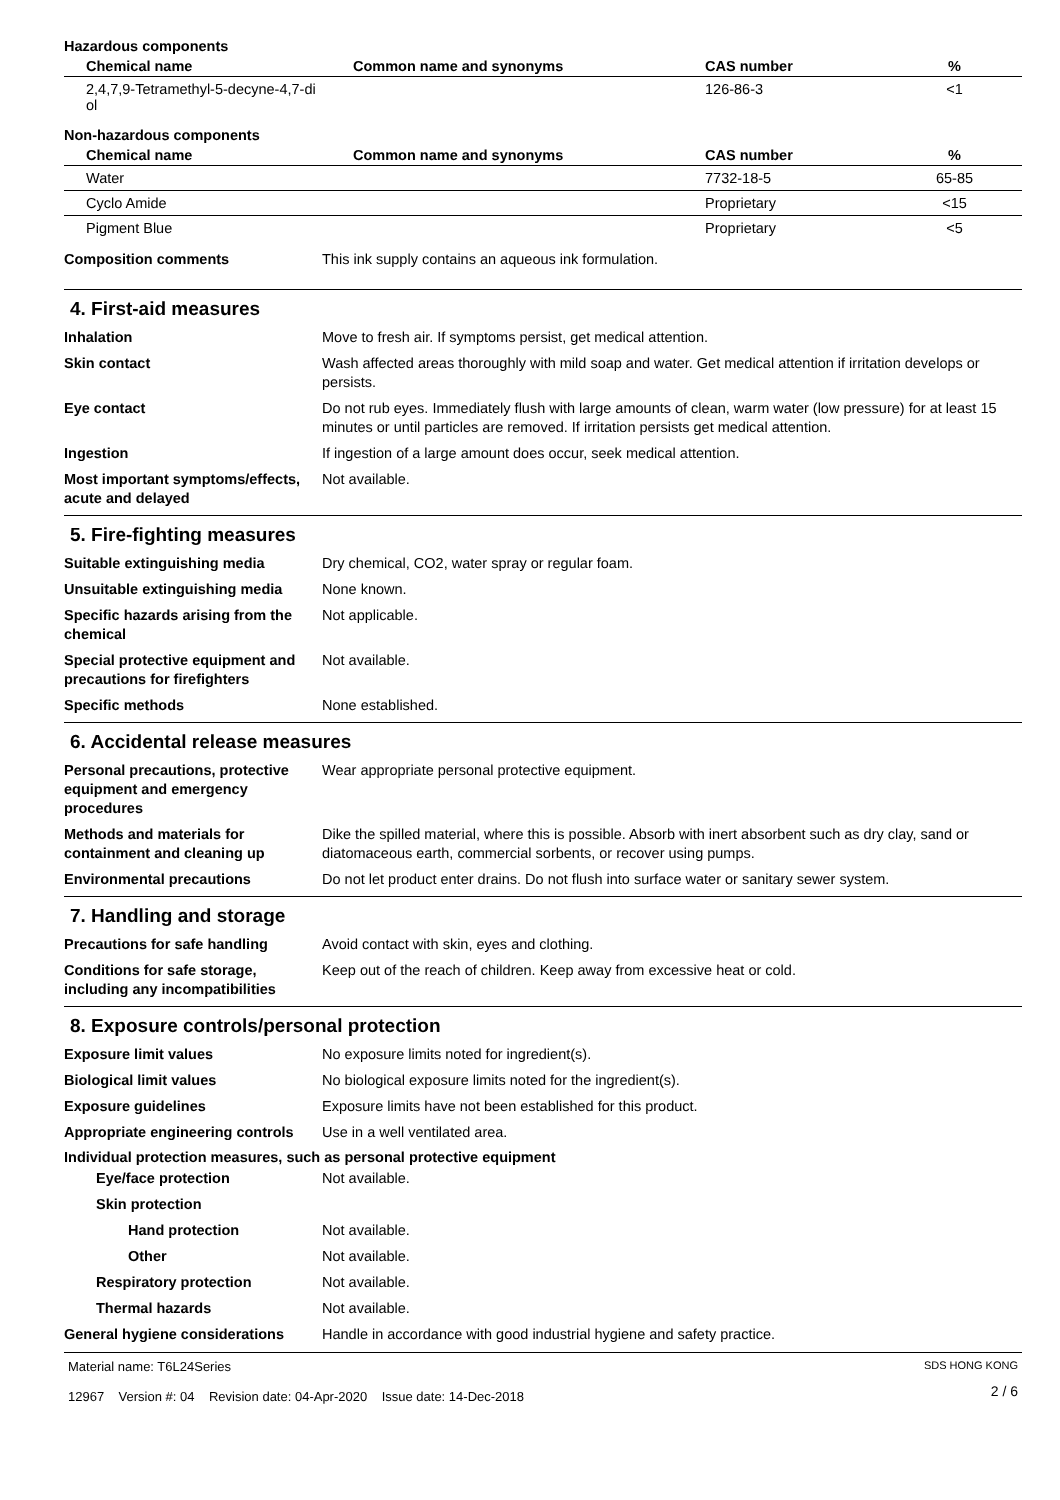Hazardous components
| Chemical name | Common name and synonyms | CAS number | % |
| --- | --- | --- | --- |
| 2,4,7,9-Tetramethyl-5-decyne-4,7-di ol | | 126-86-3 | <1 |
Non-hazardous components
| Chemical name | Common name and synonyms | CAS number | % |
| --- | --- | --- | --- |
| Water | | 7732-18-5 | 65-85 |
| Cyclo Amide | | Proprietary | <15 |
| Pigment Blue | | Proprietary | <5 |
Composition comments This ink supply contains an aqueous ink formulation.
4. First-aid measures
Inhalation Move to fresh air. If symptoms persist, get medical attention.
Skin contact Wash affected areas thoroughly with mild soap and water. Get medical attention if irritation develops or persists.
Eye contact Do not rub eyes. Immediately flush with large amounts of clean, warm water (low pressure) for at least 15 minutes or until particles are removed. If irritation persists get medical attention.
Ingestion If ingestion of a large amount does occur, seek medical attention.
Most important symptoms/effects, acute and delayed
Not available.
5. Fire-fighting measures
Suitable extinguishing media Dry chemical, CO2, water spray or regular foam.
Unsuitable extinguishing media
None known.
Specific hazards arising from the chemical
Not applicable.
Special protective equipment and precautions for firefighters
Not available.
Specific methods None established.
6. Accidental release measures
Personal precautions, protective equipment and emergency procedures
Wear appropriate personal protective equipment.
Methods and materials for containment and cleaning up
Dike the spilled material, where this is possible. Absorb with inert absorbent such as dry clay, sand or diatomaceous earth, commercial sorbents, or recover using pumps.
Environmental precautions Do not let product enter drains. Do not flush into surface water or sanitary sewer system.
7. Handling and storage
Precautions for safe handling Avoid contact with skin, eyes and clothing.
Conditions for safe storage, including any incompatibilities
Keep out of the reach of children. Keep away from excessive heat or cold.
8. Exposure controls/personal protection
Exposure limit values No exposure limits noted for ingredient(s).
Biological limit values No biological exposure limits noted for the ingredient(s).
Exposure guidelines Exposure limits have not been established for this product.
Appropriate engineering controls
Use in a well ventilated area.
Individual protection measures, such as personal protective equipment
Eye/face protection Not available.
Skin protection
Hand protection Not available.
Other Not available.
Respiratory protection Not available.
Thermal hazards Not available.
General hygiene considerations
Handle in accordance with good industrial hygiene and safety practice.
Material name: T6L24Series
12967 Version #: 04 Revision date: 04-Apr-2020 Issue date: 14-Dec-2018
SDS HONG KONG
2 / 6